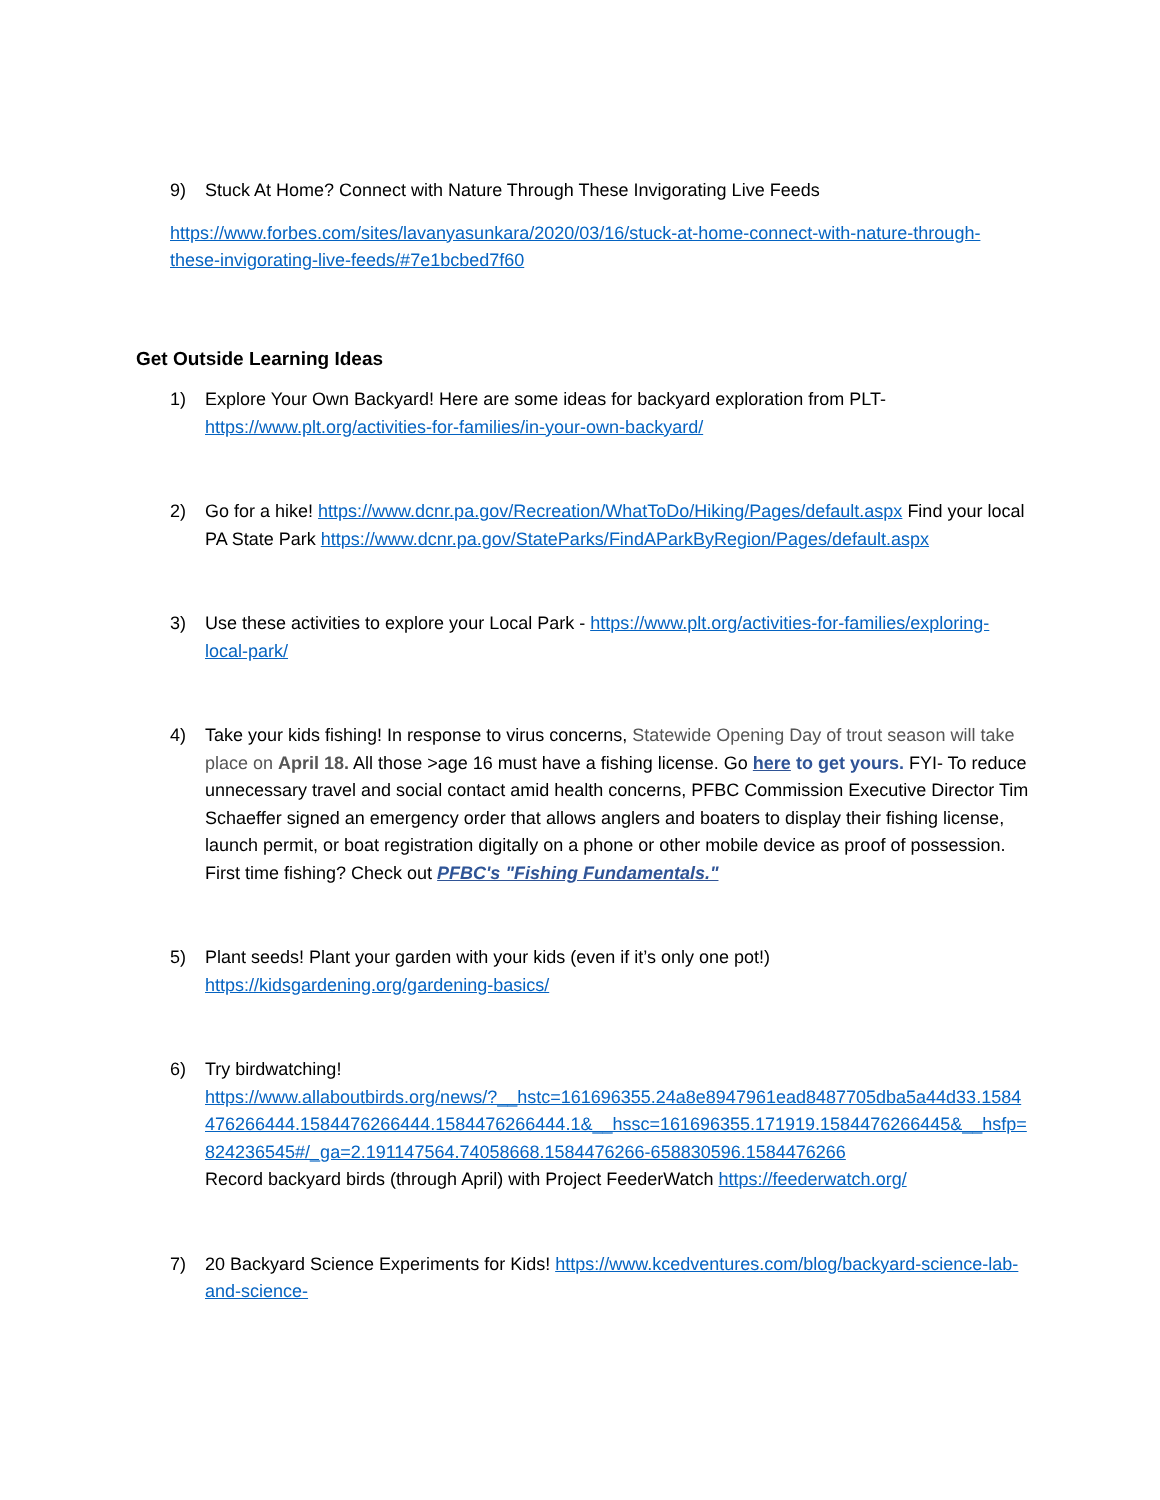9) Stuck At Home? Connect with Nature Through These Invigorating Live Feeds
https://www.forbes.com/sites/lavanyasunkara/2020/03/16/stuck-at-home-connect-with-nature-through-these-invigorating-live-feeds/#7e1bcbed7f60
Get Outside Learning Ideas
1) Explore Your Own Backyard! Here are some ideas for backyard exploration from PLT- https://www.plt.org/activities-for-families/in-your-own-backyard/
2) Go for a hike! https://www.dcnr.pa.gov/Recreation/WhatToDo/Hiking/Pages/default.aspx Find your local PA State Park https://www.dcnr.pa.gov/StateParks/FindAParkByRegion/Pages/default.aspx
3) Use these activities to explore your Local Park - https://www.plt.org/activities-for-families/exploring-local-park/
4) Take your kids fishing! In response to virus concerns, Statewide Opening Day of trout season will take place on April 18. All those >age 16 must have a fishing license. Go here to get yours. FYI- To reduce unnecessary travel and social contact amid health concerns, PFBC Commission Executive Director Tim Schaeffer signed an emergency order that allows anglers and boaters to display their fishing license, launch permit, or boat registration digitally on a phone or other mobile device as proof of possession. First time fishing? Check out PFBC's "Fishing Fundamentals."
5) Plant seeds! Plant your garden with your kids (even if it’s only one pot!) https://kidsgardening.org/gardening-basics/
6) Try birdwatching!
https://www.allaboutbirds.org/news/?__hstc=161696355.24a8e8947961ead8487705dba5a44d33.1584476266444.1584476266444.1584476266444.1&__hssc=161696355.171919.1584476266445&__hsfp=824236545#/_ga=2.191147564.74058668.1584476266-658830596.1584476266
Record backyard birds (through April) with Project FeederWatch https://feederwatch.org/
7) 20 Backyard Science Experiments for Kids! https://www.kcedventures.com/blog/backyard-science-lab-and-science-